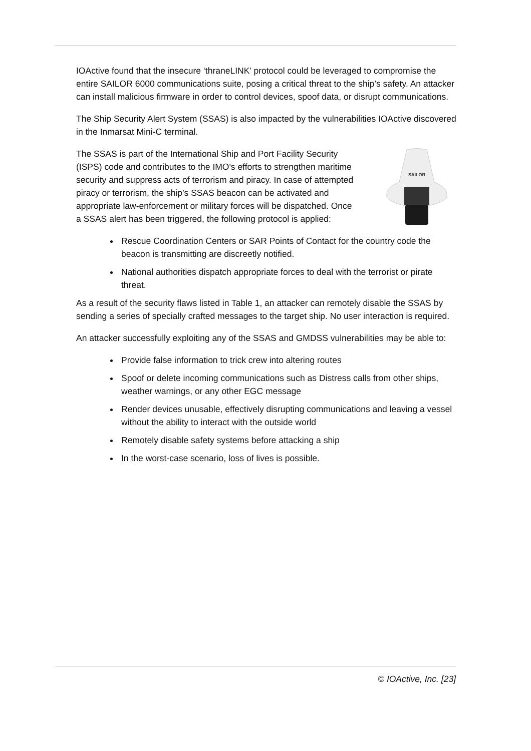IOActive found that the insecure ‘thraneLINK’ protocol could be leveraged to compromise the entire SAILOR 6000 communications suite, posing a critical threat to the ship’s safety. An attacker can install malicious firmware in order to control devices, spoof data, or disrupt communications.
The Ship Security Alert System (SSAS) is also impacted by the vulnerabilities IOActive discovered in the Inmarsat Mini-C terminal.
The SSAS is part of the International Ship and Port Facility Security (ISPS) code and contributes to the IMO's efforts to strengthen maritime security and suppress acts of terrorism and piracy. In case of attempted piracy or terrorism, the ship’s SSAS beacon can be activated and appropriate law-enforcement or military forces will be dispatched. Once a SSAS alert has been triggered, the following protocol is applied:
SAILOR
Rescue Coordination Centers or SAR Points of Contact for the country code the beacon is transmitting are discreetly notified.
National authorities dispatch appropriate forces to deal with the terrorist or pirate threat.
As a result of the security flaws listed in Table 1, an attacker can remotely disable the SSAS by sending a series of specially crafted messages to the target ship. No user interaction is required.
An attacker successfully exploiting any of the SSAS and GMDSS vulnerabilities may be able to:
Provide false information to trick crew into altering routes
Spoof or delete incoming communications such as Distress calls from other ships, weather warnings, or any other EGC message
Render devices unusable, effectively disrupting communications and leaving a vessel without the ability to interact with the outside world
Remotely disable safety systems before attacking a ship
In the worst-case scenario, loss of lives is possible.
© IOActive, Inc. [23]